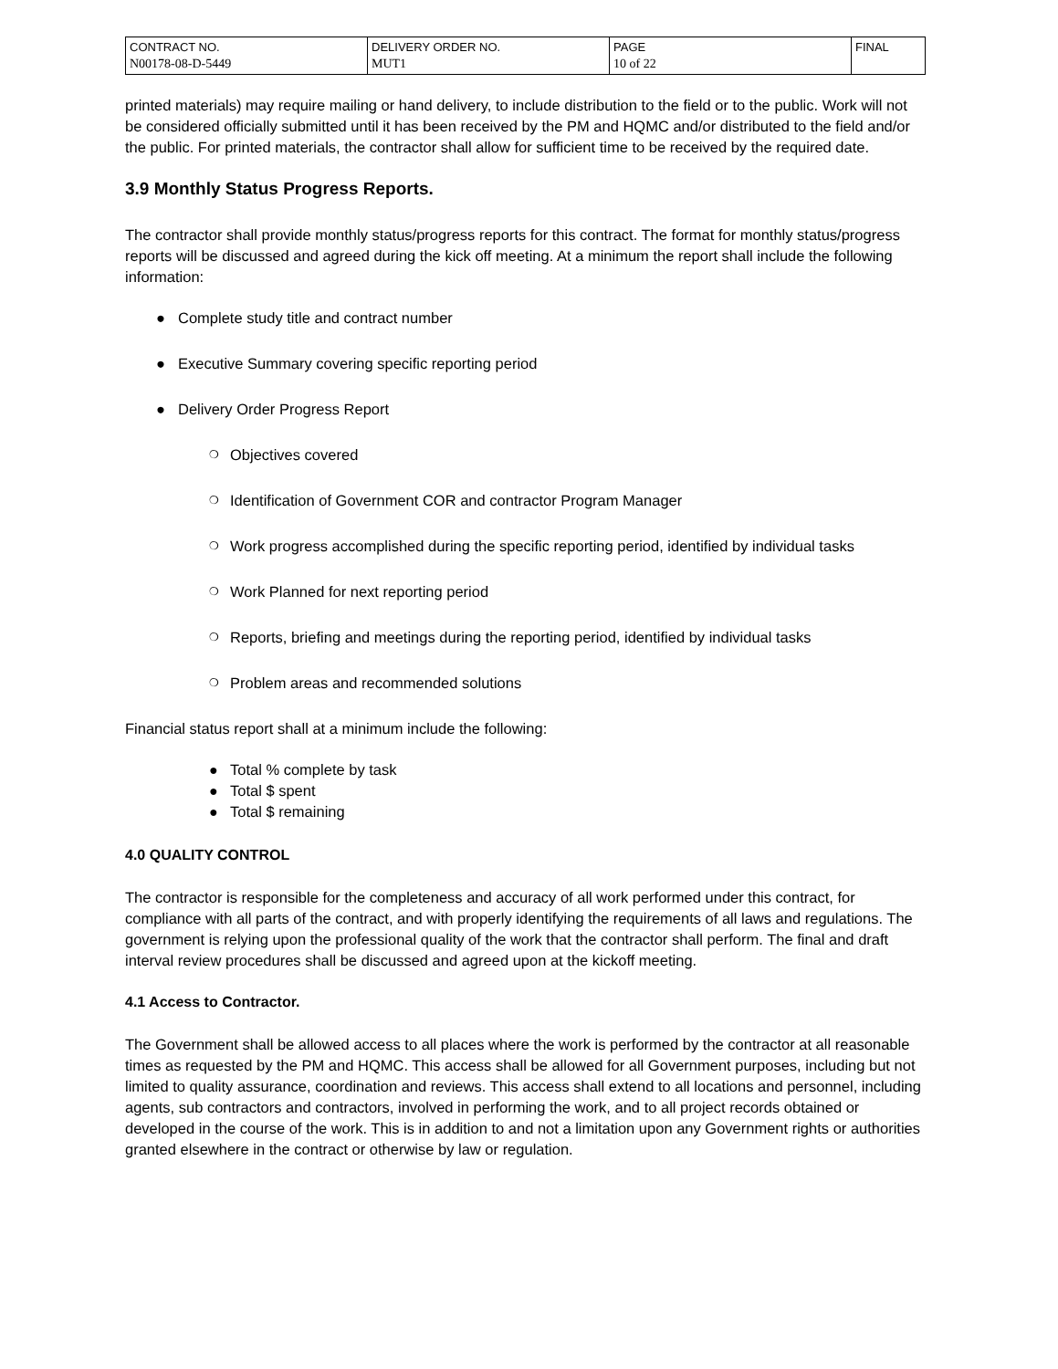| CONTRACT NO. N00178-08-D-5449 | DELIVERY ORDER NO. MUT1 | PAGE 10 of 22 | FINAL |
printed materials) may require mailing or hand delivery, to include distribution to the field or to the public. Work will not be considered officially submitted until it has been received by the PM and HQMC and/or distributed to the field and/or the public. For printed materials, the contractor shall allow for sufficient time to be received by the required date.
3.9 Monthly Status Progress Reports.
The contractor shall provide monthly status/progress reports for this contract. The format for monthly status/progress reports will be discussed and agreed during the kick off meeting. At a minimum the report shall include the following information:
● Complete study title and contract number
● Executive Summary covering specific reporting period
● Delivery Order Progress Report
❍ Objectives covered
❍ Identification of Government COR and contractor Program Manager
❍ Work progress accomplished during the specific reporting period, identified by individual tasks
❍ Work Planned for next reporting period
❍ Reports, briefing and meetings during the reporting period, identified by individual tasks
❍ Problem areas and recommended solutions
Financial status report shall at a minimum include the following:
● Total % complete by task
● Total $ spent
● Total $ remaining
4.0 QUALITY CONTROL
The contractor is responsible for the completeness and accuracy of all work performed under this contract, for compliance with all parts of the contract, and with properly identifying the requirements of all laws and regulations. The government is relying upon the professional quality of the work that the contractor shall perform. The final and draft interval review procedures shall be discussed and agreed upon at the kickoff meeting.
4.1 Access to Contractor.
The Government shall be allowed access to all places where the work is performed by the contractor at all reasonable times as requested by the PM and HQMC. This access shall be allowed for all Government purposes, including but not limited to quality assurance, coordination and reviews. This access shall extend to all locations and personnel, including agents, sub contractors and contractors, involved in performing the work, and to all project records obtained or developed in the course of the work. This is in addition to and not a limitation upon any Government rights or authorities granted elsewhere in the contract or otherwise by law or regulation.